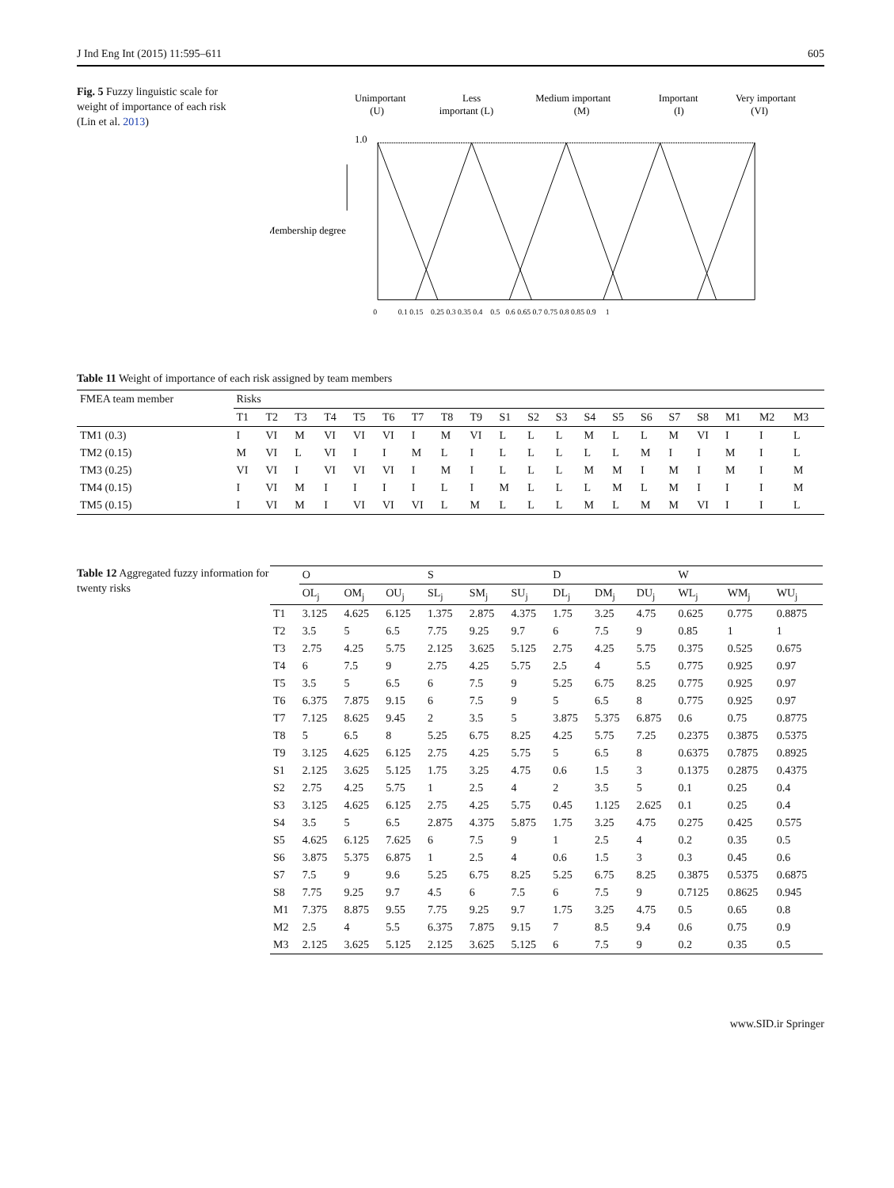J Ind Eng Int (2015) 11:595–611 605
Fig. 5 Fuzzy linguistic scale for weight of importance of each risk (Lin et al. 2013)
Unimportant
(U)
Less
important (L)
Medium important
(M)
Important
(I)
Very important
(VI)
1.0
Membership degree
0 0.1 0.15 0.25 0.3 0.35 0.4 0.5 0.6 0.65 0.7 0.75 0.8 0.85 0.9 1
Table 11 Weight of importance of each risk assigned by team members
| FMEA team member | Risks | | | | | | | | | | | | | | | | | | | |
| | T1 | T2 | T3 | T4 | T5 | T6 | T7 | T8 | T9 | S1 | S2 | S3 | S4 | S5 | S6 | S7 | S8 | M1 | M2 | M3 |
| TM1 (0.3) | I | VI | M | VI | VI | VI | I | M | VI | L | L | L | M | L | L | M | VI | I | I | L |
| TM2 (0.15) | M | VI | L | VI | I | I | M | L | I | L | L | L | L | L | M | I | I | M | I | L |
| TM3 (0.25) | VI | VI | I | VI | VI | VI | I | M | I | L | L | L | M | M | I | M | I | M | I | M |
| TM4 (0.15) | I | VI | M | I | I | I | I | L | I | M | L | L | L | M | L | M | I | I | I | M |
| TM5 (0.15) | I | VI | M | I | VI | VI | VI | L | M | L | L | L | M | L | M | M | VI | I | I | L |
Table 12 Aggregated fuzzy information for twenty risks
| | O | | | S | | | D | | | W | | |
| | OL<sub>j</sub> | OM<sub>j</sub> | OU<sub>j</sub> | SL<sub>j</sub> | SM<sub>j</sub> | SU<sub>j</sub> | DL<sub>j</sub> | DM<sub>j</sub> | DU<sub>j</sub> | WL<sub>j</sub> | WM<sub>j</sub> | WU<sub>j</sub> |
| T1 | 3.125 | 4.625 | 6.125 | 1.375 | 2.875 | 4.375 | 1.75 | 3.25 | 4.75 | 0.625 | 0.775 | 0.8875 |
| T2 | 3.5 | 5 | 6.5 | 7.75 | 9.25 | 9.7 | 6 | 7.5 | 9 | 0.85 | 1 | 1 |
| T3 | 2.75 | 4.25 | 5.75 | 2.125 | 3.625 | 5.125 | 2.75 | 4.25 | 5.75 | 0.375 | 0.525 | 0.675 |
| T4 | 6 | 7.5 | 9 | 2.75 | 4.25 | 5.75 | 2.5 | 4 | 5.5 | 0.775 | 0.925 | 0.97 |
| T5 | 3.5 | 5 | 6.5 | 6 | 7.5 | 9 | 5.25 | 6.75 | 8.25 | 0.775 | 0.925 | 0.97 |
| T6 | 6.375 | 7.875 | 9.15 | 6 | 7.5 | 9 | 5 | 6.5 | 8 | 0.775 | 0.925 | 0.97 |
| T7 | 7.125 | 8.625 | 9.45 | 2 | 3.5 | 5 | 3.875 | 5.375 | 6.875 | 0.6 | 0.75 | 0.8775 |
| T8 | 5 | 6.5 | 8 | 5.25 | 6.75 | 8.25 | 4.25 | 5.75 | 7.25 | 0.2375 | 0.3875 | 0.5375 |
| T9 | 3.125 | 4.625 | 6.125 | 2.75 | 4.25 | 5.75 | 5 | 6.5 | 8 | 0.6375 | 0.7875 | 0.8925 |
| S1 | 2.125 | 3.625 | 5.125 | 1.75 | 3.25 | 4.75 | 0.6 | 1.5 | 3 | 0.1375 | 0.2875 | 0.4375 |
| S2 | 2.75 | 4.25 | 5.75 | 1 | 2.5 | 4 | 2 | 3.5 | 5 | 0.1 | 0.25 | 0.4 |
| S3 | 3.125 | 4.625 | 6.125 | 2.75 | 4.25 | 5.75 | 0.45 | 1.125 | 2.625 | 0.1 | 0.25 | 0.4 |
| S4 | 3.5 | 5 | 6.5 | 2.875 | 4.375 | 5.875 | 1.75 | 3.25 | 4.75 | 0.275 | 0.425 | 0.575 |
| S5 | 4.625 | 6.125 | 7.625 | 6 | 7.5 | 9 | 1 | 2.5 | 4 | 0.2 | 0.35 | 0.5 |
| S6 | 3.875 | 5.375 | 6.875 | 1 | 2.5 | 4 | 0.6 | 1.5 | 3 | 0.3 | 0.45 | 0.6 |
| S7 | 7.5 | 9 | 9.6 | 5.25 | 6.75 | 8.25 | 5.25 | 6.75 | 8.25 | 0.3875 | 0.5375 | 0.6875 |
| S8 | 7.75 | 9.25 | 9.7 | 4.5 | 6 | 7.5 | 6 | 7.5 | 9 | 0.7125 | 0.8625 | 0.945 |
| M1 | 7.375 | 8.875 | 9.55 | 7.75 | 9.25 | 9.7 | 1.75 | 3.25 | 4.75 | 0.5 | 0.65 | 0.8 |
| M2 | 2.5 | 4 | 5.5 | 6.375 | 7.875 | 9.15 | 7 | 8.5 | 9.4 | 0.6 | 0.75 | 0.9 |
| M3 | 2.125 | 3.625 | 5.125 | 2.125 | 3.625 | 5.125 | 6 | 7.5 | 9 | 0.2 | 0.35 | 0.5 |
www.SID.ir Springer